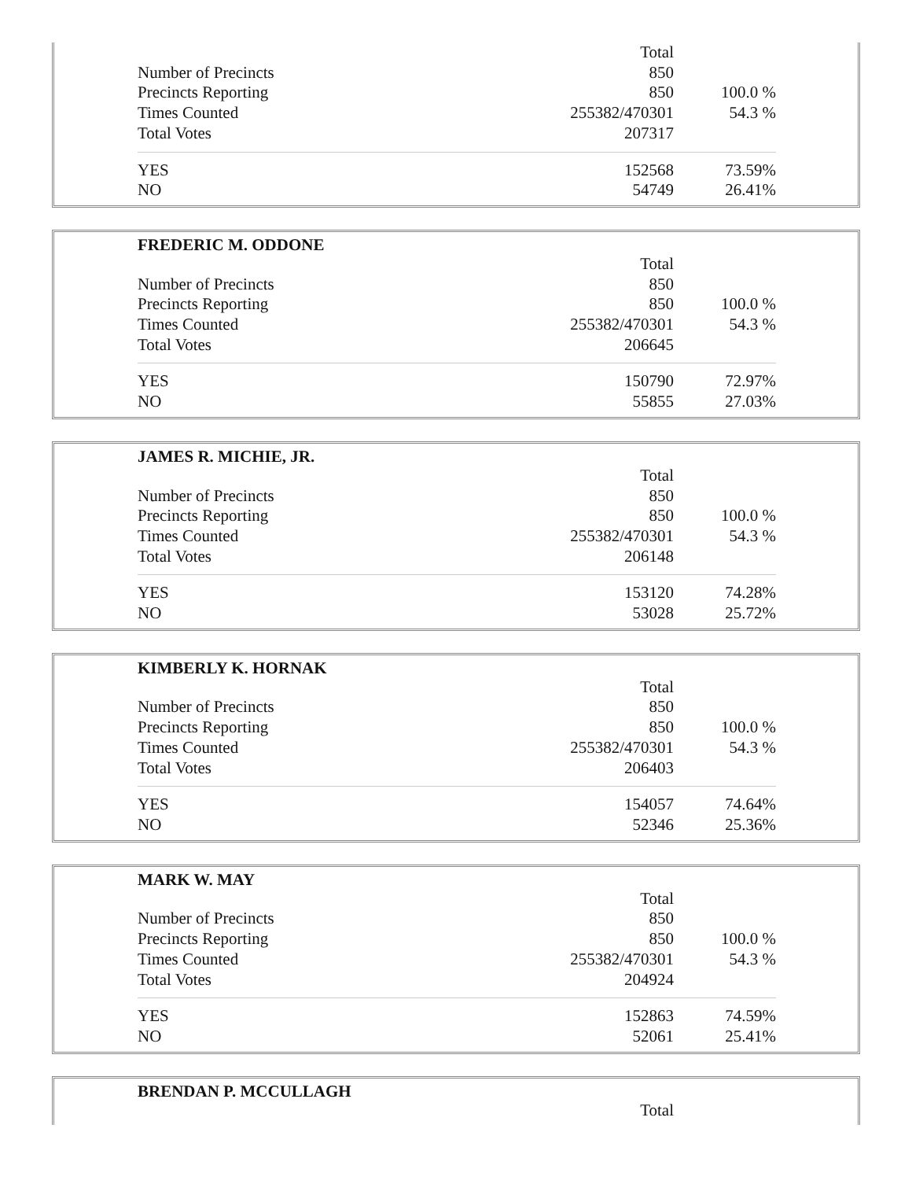| | Total | |
| Number of Precincts | 850 | |
| Precincts Reporting | 850 | 100.0 % |
| Times Counted | 255382/470301 | 54.3 % |
| Total Votes | 207317 | |
| YES | 152568 | 73.59% |
| NO | 54749 | 26.41% |
FREDERIC M. ODDONE
| | Total | |
| Number of Precincts | 850 | |
| Precincts Reporting | 850 | 100.0 % |
| Times Counted | 255382/470301 | 54.3 % |
| Total Votes | 206645 | |
| YES | 150790 | 72.97% |
| NO | 55855 | 27.03% |
JAMES R. MICHIE, JR.
| | Total | |
| Number of Precincts | 850 | |
| Precincts Reporting | 850 | 100.0 % |
| Times Counted | 255382/470301 | 54.3 % |
| Total Votes | 206148 | |
| YES | 153120 | 74.28% |
| NO | 53028 | 25.72% |
KIMBERLY K. HORNAK
| | Total | |
| Number of Precincts | 850 | |
| Precincts Reporting | 850 | 100.0 % |
| Times Counted | 255382/470301 | 54.3 % |
| Total Votes | 206403 | |
| YES | 154057 | 74.64% |
| NO | 52346 | 25.36% |
MARK W. MAY
| | Total | |
| Number of Precincts | 850 | |
| Precincts Reporting | 850 | 100.0 % |
| Times Counted | 255382/470301 | 54.3 % |
| Total Votes | 204924 | |
| YES | 152863 | 74.59% |
| NO | 52061 | 25.41% |
BRENDAN P. MCCULLAGH
| | Total | |